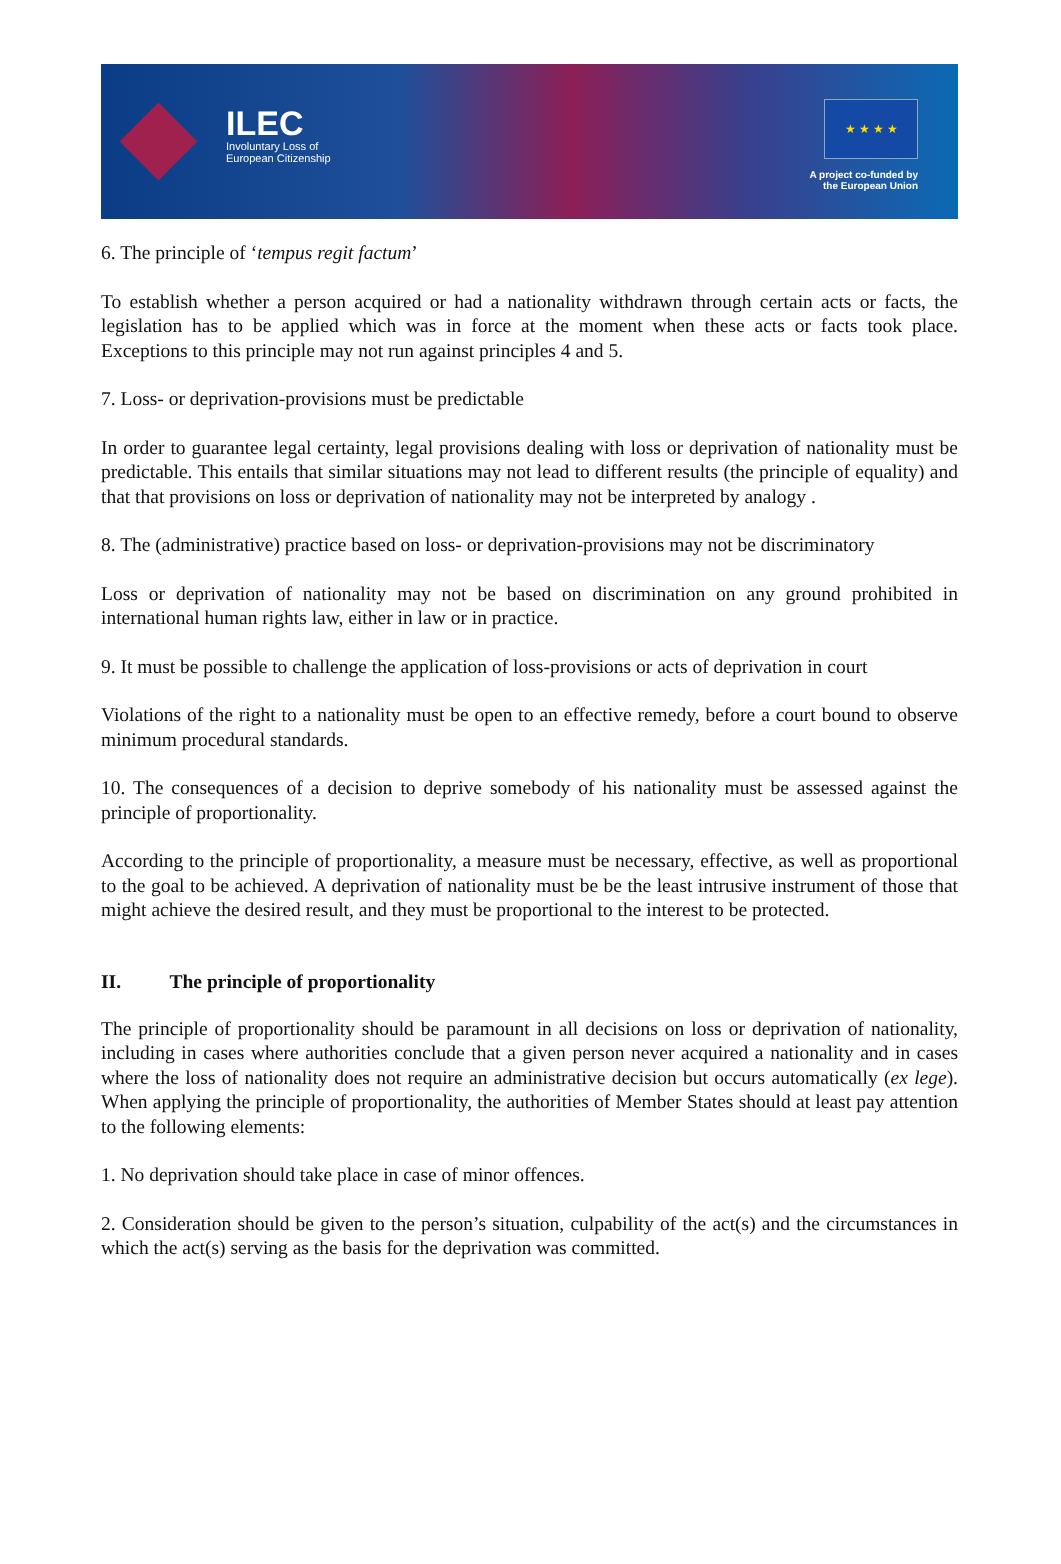ILEC
Involuntary Loss of
European Citizenship
★ ★ ★ ★
A project co-funded by
the European Union
6. The principle of ‘tempus regit factum’
To establish whether a person acquired or had a nationality withdrawn through certain acts or facts, the legislation has to be applied which was in force at the moment when these acts or facts took place. Exceptions to this principle may not run against principles 4 and 5.
7. Loss- or deprivation-provisions must be predictable
In order to guarantee legal certainty, legal provisions dealing with loss or deprivation of nationality must be predictable. This entails that similar situations may not lead to different results (the principle of equality) and that that provisions on loss or deprivation of nationality may not be interpreted by analogy .
8. The (administrative) practice based on loss- or deprivation-provisions may not be discriminatory
Loss or deprivation of nationality may not be based on discrimination on any ground prohibited in international human rights law, either in law or in practice.
9. It must be possible to challenge the application of loss-provisions or acts of deprivation in court
Violations of the right to a nationality must be open to an effective remedy, before a court bound to observe minimum procedural standards.
10. The consequences of a decision to deprive somebody of his nationality must be assessed against the principle of proportionality.
According to the principle of proportionality, a measure must be necessary, effective, as well as proportional to the goal to be achieved. A deprivation of nationality must be be the least intrusive instrument of those that might achieve the desired result, and they must be proportional to the interest to be protected.
II. The principle of proportionality
The principle of proportionality should be paramount in all decisions on loss or deprivation of nationality, including in cases where authorities conclude that a given person never acquired a nationality and in cases where the loss of nationality does not require an administrative decision but occurs automatically (ex lege). When applying the principle of proportionality, the authorities of Member States should at least pay attention to the following elements:
1. No deprivation should take place in case of minor offences.
2. Consideration should be given to the person’s situation, culpability of the act(s) and the circumstances in which the act(s) serving as the basis for the deprivation was committed.